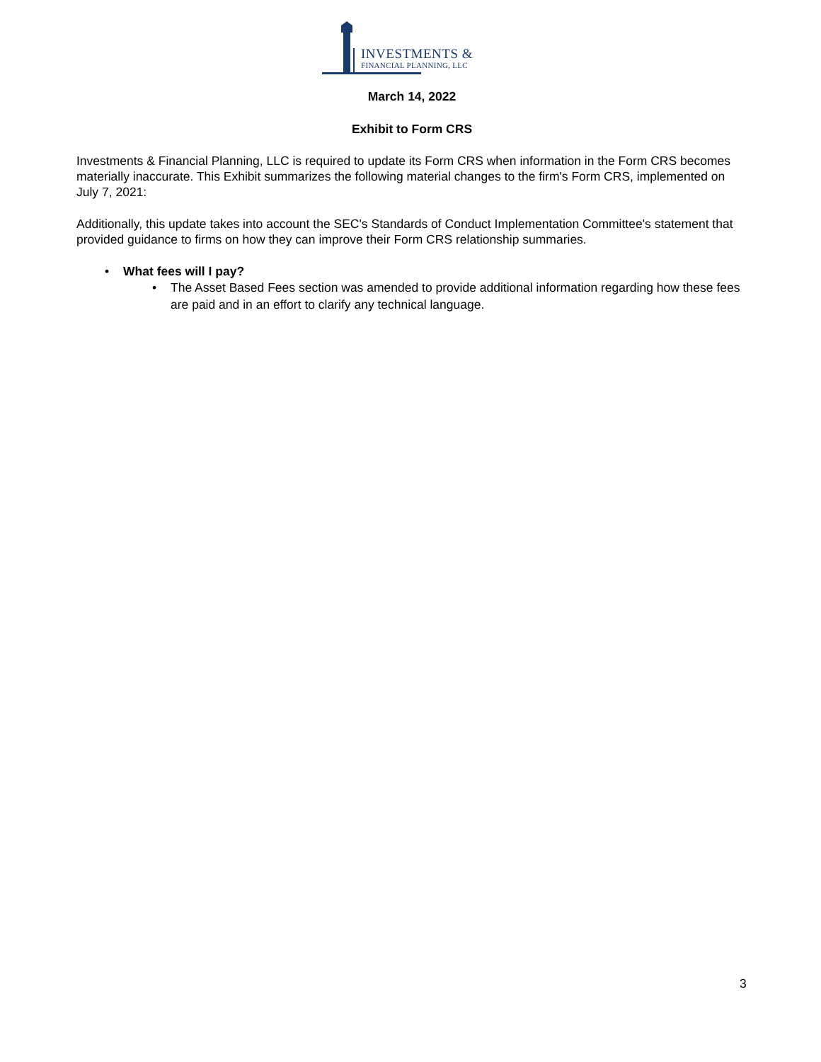INVESTMENTS &
FINANCIAL PLANNING, LLC
March 14, 2022
Exhibit to Form CRS
Investments & Financial Planning, LLC is required to update its Form CRS when information in the Form CRS becomes materially inaccurate. This Exhibit summarizes the following material changes to the firm's Form CRS, implemented on July 7, 2021:
Additionally, this update takes into account the SEC's Standards of Conduct Implementation Committee's statement that provided guidance to firms on how they can improve their Form CRS relationship summaries.
• What fees will I pay?
• The Asset Based Fees section was amended to provide additional information regarding how these fees are paid and in an effort to clarify any technical language.
3